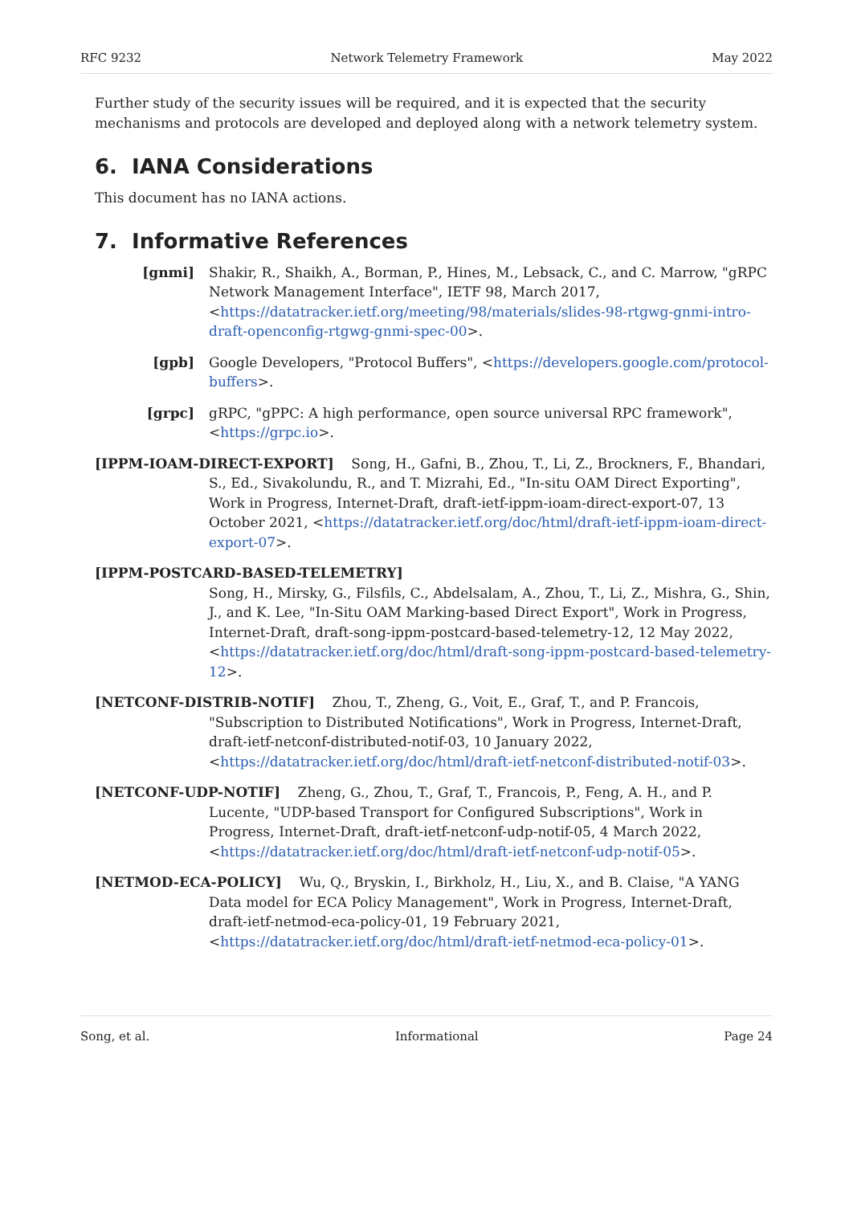RFC 9232 Network Telemetry Framework May 2022
Further study of the security issues will be required, and it is expected that the security mechanisms and protocols are developed and deployed along with a network telemetry system.
6. IANA Considerations
This document has no IANA actions.
7. Informative References
[gnmi] Shakir, R., Shaikh, A., Borman, P., Hines, M., Lebsack, C., and C. Marrow, "gRPC Network Management Interface", IETF 98, March 2017, <https://datatracker.ietf.org/meeting/98/materials/slides-98-rtgwg-gnmi-intro-draft-openconfig-rtgwg-gnmi-spec-00>.
[gpb] Google Developers, "Protocol Buffers", <https://developers.google.com/protocol-buffers>.
[grpc] gRPC, "gPPC: A high performance, open source universal RPC framework", <https://grpc.io>.
[IPPM-IOAM-DIRECT-EXPORT] Song, H., Gafni, B., Zhou, T., Li, Z., Brockners, F., Bhandari, S., Ed., Sivakolundu, R., and T. Mizrahi, Ed., "In-situ OAM Direct Exporting", Work in Progress, Internet-Draft, draft-ietf-ippm-ioam-direct-export-07, 13 October 2021, <https://datatracker.ietf.org/doc/html/draft-ietf-ippm-ioam-direct-export-07>.
[IPPM-POSTCARD-BASED-TELEMETRY]
Song, H., Mirsky, G., Filsfils, C., Abdelsalam, A., Zhou, T., Li, Z., Mishra, G., Shin, J., and K. Lee, "In-Situ OAM Marking-based Direct Export", Work in Progress, Internet-Draft, draft-song-ippm-postcard-based-telemetry-12, 12 May 2022, <https://datatracker.ietf.org/doc/html/draft-song-ippm-postcard-based-telemetry-12>.
[NETCONF-DISTRIB-NOTIF] Zhou, T., Zheng, G., Voit, E., Graf, T., and P. Francois, "Subscription to Distributed Notifications", Work in Progress, Internet-Draft, draft-ietf-netconf-distributed-notif-03, 10 January 2022, <https://datatracker.ietf.org/doc/html/draft-ietf-netconf-distributed-notif-03>.
[NETCONF-UDP-NOTIF] Zheng, G., Zhou, T., Graf, T., Francois, P., Feng, A. H., and P. Lucente, "UDP-based Transport for Configured Subscriptions", Work in Progress, Internet-Draft, draft-ietf-netconf-udp-notif-05, 4 March 2022, <https://datatracker.ietf.org/doc/html/draft-ietf-netconf-udp-notif-05>.
[NETMOD-ECA-POLICY] Wu, Q., Bryskin, I., Birkholz, H., Liu, X., and B. Claise, "A YANG Data model for ECA Policy Management", Work in Progress, Internet-Draft, draft-ietf-netmod-eca-policy-01, 19 February 2021, <https://datatracker.ietf.org/doc/html/draft-ietf-netmod-eca-policy-01>.
Song, et al. Informational Page 24